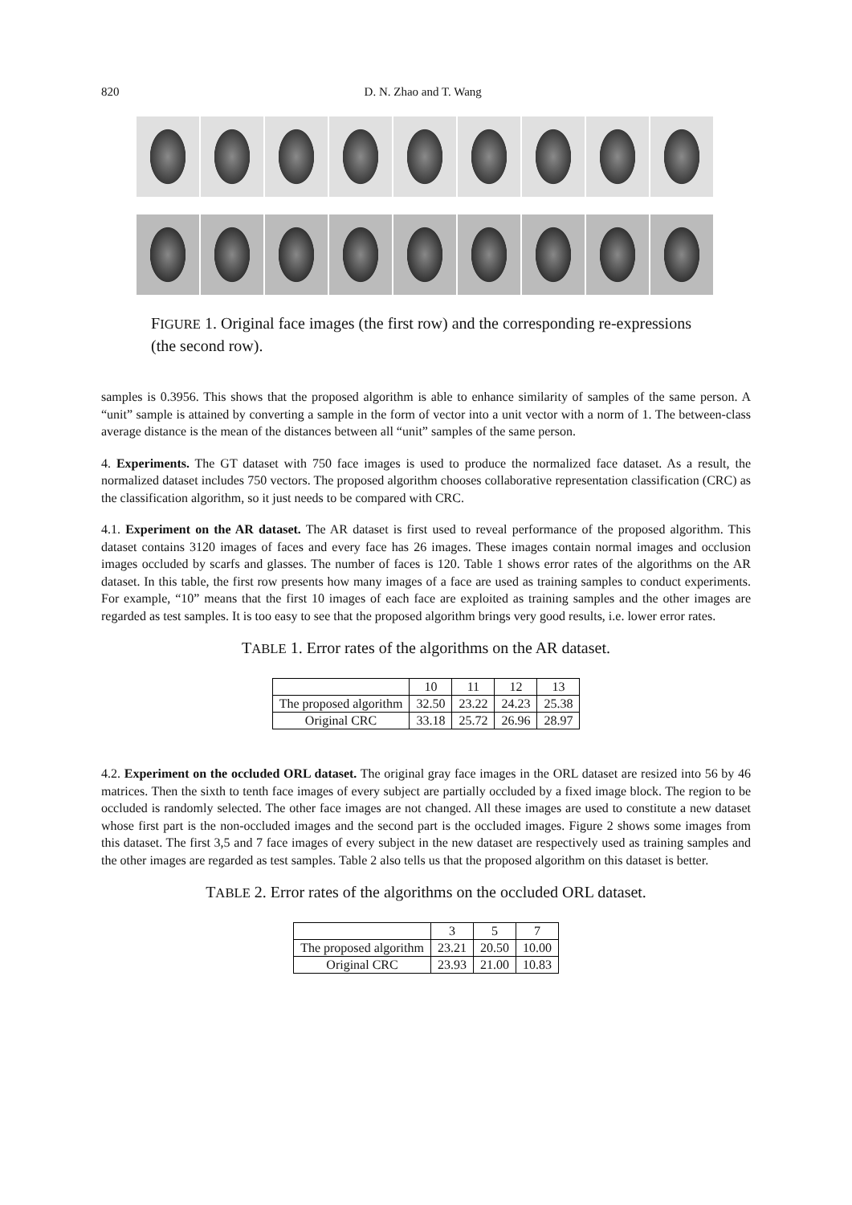820 D. N. Zhao and T. Wang
FIGURE 1. Original face images (the first row) and the corresponding re-expressions (the second row).
samples is 0.3956. This shows that the proposed algorithm is able to enhance similarity of samples of the same person. A “unit” sample is attained by converting a sample in the form of vector into a unit vector with a norm of 1. The between-class average distance is the mean of the distances between all “unit” samples of the same person.
4. Experiments. The GT dataset with 750 face images is used to produce the normalized face dataset. As a result, the normalized dataset includes 750 vectors. The proposed algorithm chooses collaborative representation classification (CRC) as the classification algorithm, so it just needs to be compared with CRC.
4.1. Experiment on the AR dataset. The AR dataset is first used to reveal performance of the proposed algorithm. This dataset contains 3120 images of faces and every face has 26 images. These images contain normal images and occlusion images occluded by scarfs and glasses. The number of faces is 120. Table 1 shows error rates of the algorithms on the AR dataset. In this table, the first row presents how many images of a face are used as training samples to conduct experiments. For example, “10” means that the first 10 images of each face are exploited as training samples and the other images are regarded as test samples. It is too easy to see that the proposed algorithm brings very good results, i.e. lower error rates.
TABLE 1. Error rates of the algorithms on the AR dataset.
| | 10 | 11 | 12 | 13 |
| The proposed algorithm | 32.50 | 23.22 | 24.23 | 25.38 |
| Original CRC | 33.18 | 25.72 | 26.96 | 28.97 |
4.2. Experiment on the occluded ORL dataset. The original gray face images in the ORL dataset are resized into 56 by 46 matrices. Then the sixth to tenth face images of every subject are partially occluded by a fixed image block. The region to be occluded is randomly selected. The other face images are not changed. All these images are used to constitute a new dataset whose first part is the non-occluded images and the second part is the occluded images. Figure 2 shows some images from this dataset. The first 3,5 and 7 face images of every subject in the new dataset are respectively used as training samples and the other images are regarded as test samples. Table 2 also tells us that the proposed algorithm on this dataset is better.
TABLE 2. Error rates of the algorithms on the occluded ORL dataset.
| | 3 | 5 | 7 |
| The proposed algorithm | 23.21 | 20.50 | 10.00 |
| Original CRC | 23.93 | 21.00 | 10.83 |